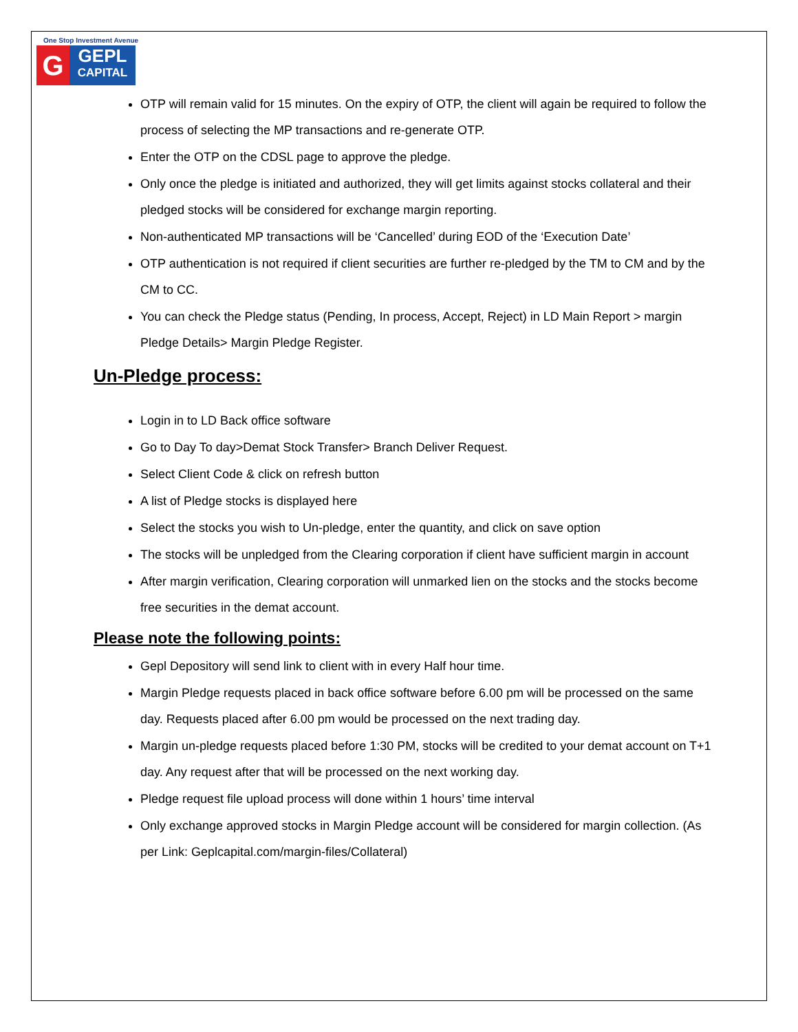One Stop Investment Avenue
G
GEPL
CAPITAL
OTP will remain valid for 15 minutes. On the expiry of OTP, the client will again be required to follow the process of selecting the MP transactions and re-generate OTP.
Enter the OTP on the CDSL page to approve the pledge.
Only once the pledge is initiated and authorized, they will get limits against stocks collateral and their pledged stocks will be considered for exchange margin reporting.
Non-authenticated MP transactions will be ‘Cancelled’ during EOD of the ‘Execution Date’
OTP authentication is not required if client securities are further re-pledged by the TM to CM and by the CM to CC.
You can check the Pledge status (Pending, In process, Accept, Reject) in LD Main Report > margin Pledge Details> Margin Pledge Register.
Un-Pledge process:
Login in to LD Back office software
Go to Day To day>Demat Stock Transfer> Branch Deliver Request.
Select Client Code & click on refresh button
A list of Pledge stocks is displayed here
Select the stocks you wish to Un-pledge, enter the quantity, and click on save option
The stocks will be unpledged from the Clearing corporation if client have sufficient margin in account
After margin verification, Clearing corporation will unmarked lien on the stocks and the stocks become free securities in the demat account.
Please note the following points:
Gepl Depository will send link to client with in every Half hour time.
Margin Pledge requests placed in back office software before 6.00 pm will be processed on the same day. Requests placed after 6.00 pm would be processed on the next trading day.
Margin un-pledge requests placed before 1:30 PM, stocks will be credited to your demat account on T+1 day. Any request after that will be processed on the next working day.
Pledge request file upload process will done within 1 hours’ time interval
Only exchange approved stocks in Margin Pledge account will be considered for margin collection. (As per Link: Geplcapital.com/margin-files/Collateral)